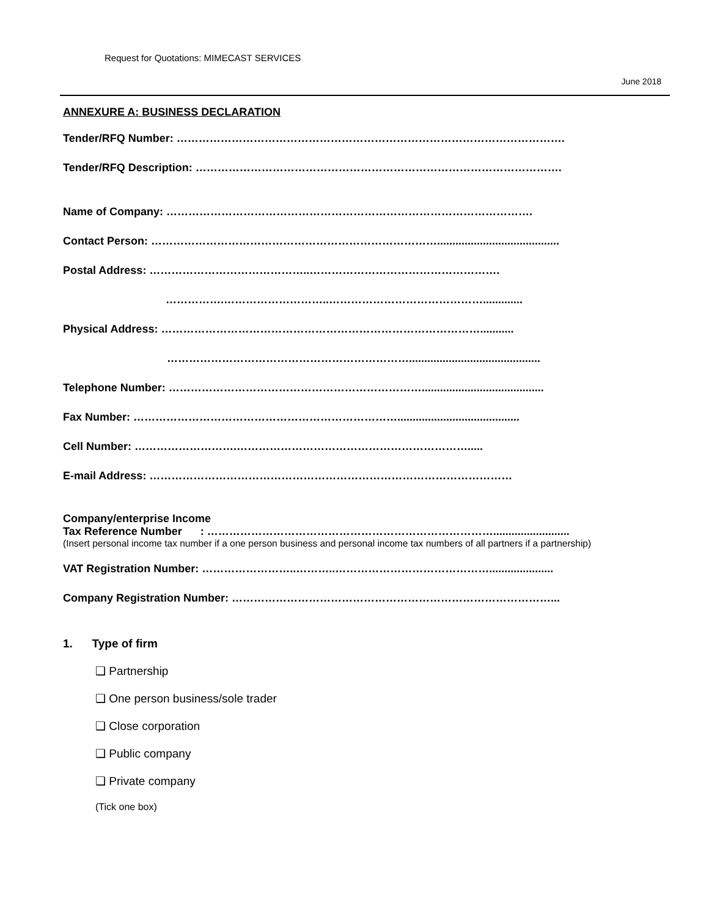Request for Quotations: MIMECAST SERVICES
June 2018
ANNEXURE A: BUSINESS DECLARATION
Tender/RFQ Number: …………………………………………………………………………………………….
Tender/RFQ Description: ……………………………………………………………………………………….
Name of Company: ……………………………………………………………………………………….
Contact Person: ……………………………………………………………………........................................
Postal Address: ……………………………………..…………………………………………….
…………….………………………..…………………………………….............
Physical Address: ……………………………………………………………………………...........
…………………………………………………………...........................................
Telephone Number: ……………………………………………………………........................................
Fax Number: ………………………………………………………………........................................
Cell Number: ……………………….……………………………………………………….....
E-mail Address: ………………………………………………………………………………………
Company/enterprise Income
Tax Reference Number : …………………………………………………………………….........................
(Insert personal income tax number if a one person business and personal income tax numbers of all partners if a partnership)
VAT Registration Number: ……………………..………..…………………………………….....................
Company Registration Number: ……………………………………………………………………………...
1. Type of firm
❑ Partnership
❑ One person business/sole trader
❑ Close corporation
❑ Public company
❑ Private company
(Tick one box)